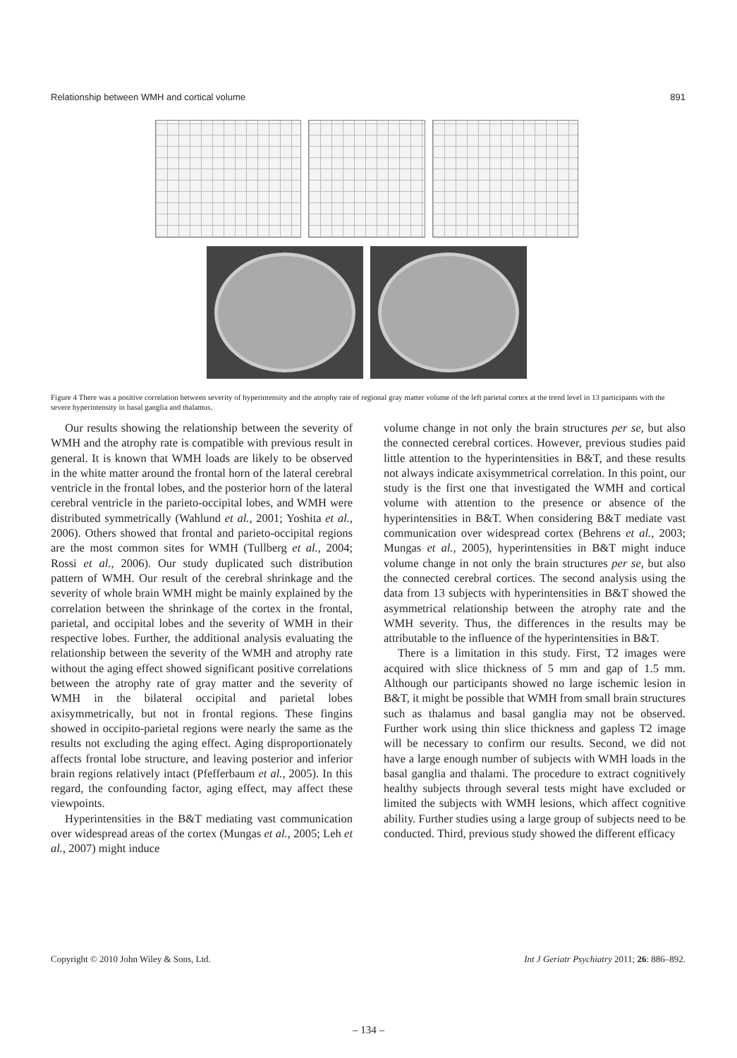Relationship between WMH and cortical volume 891
Figure 4 There was a positive correlation between severity of hyperintensity and the atrophy rate of regional gray matter volume of the left parietal cortex at the trend level in 13 participants with the severe hyperintensity in basal ganglia and thalamus.
Our results showing the relationship between the severity of WMH and the atrophy rate is compatible with previous result in general. It is known that WMH loads are likely to be observed in the white matter around the frontal horn of the lateral cerebral ventricle in the frontal lobes, and the posterior horn of the lateral cerebral ventricle in the parieto-occipital lobes, and WMH were distributed symmetrically (Wahlund et al., 2001; Yoshita et al., 2006). Others showed that frontal and parieto-occipital regions are the most common sites for WMH (Tullberg et al., 2004; Rossi et al., 2006). Our study duplicated such distribution pattern of WMH. Our result of the cerebral shrinkage and the severity of whole brain WMH might be mainly explained by the correlation between the shrinkage of the cortex in the frontal, parietal, and occipital lobes and the severity of WMH in their respective lobes. Further, the additional analysis evaluating the relationship between the severity of the WMH and atrophy rate without the aging effect showed significant positive correlations between the atrophy rate of gray matter and the severity of WMH in the bilateral occipital and parietal lobes axisymmetrically, but not in frontal regions. These fingins showed in occipito-parietal regions were nearly the same as the results not excluding the aging effect. Aging disproportionately affects frontal lobe structure, and leaving posterior and inferior brain regions relatively intact (Pfefferbaum et al., 2005). In this regard, the confounding factor, aging effect, may affect these viewpoints.
Hyperintensities in the B&T mediating vast communication over widespread areas of the cortex (Mungas et al., 2005; Leh et al., 2007) might induce
volume change in not only the brain structures per se, but also the connected cerebral cortices. However, previous studies paid little attention to the hyperintensities in B&T, and these results not always indicate axisymmetrical correlation. In this point, our study is the first one that investigated the WMH and cortical volume with attention to the presence or absence of the hyperintensities in B&T. When considering B&T mediate vast communication over widespread cortex (Behrens et al., 2003; Mungas et al., 2005), hyperintensities in B&T might induce volume change in not only the brain structures per se, but also the connected cerebral cortices. The second analysis using the data from 13 subjects with hyperintensities in B&T showed the asymmetrical relationship between the atrophy rate and the WMH severity. Thus, the differences in the results may be attributable to the influence of the hyperintensities in B&T.
There is a limitation in this study. First, T2 images were acquired with slice thickness of 5 mm and gap of 1.5 mm. Although our participants showed no large ischemic lesion in B&T, it might be possible that WMH from small brain structures such as thalamus and basal ganglia may not be observed. Further work using thin slice thickness and gapless T2 image will be necessary to confirm our results. Second, we did not have a large enough number of subjects with WMH loads in the basal ganglia and thalami. The procedure to extract cognitively healthy subjects through several tests might have excluded or limited the subjects with WMH lesions, which affect cognitive ability. Further studies using a large group of subjects need to be conducted. Third, previous study showed the different efficacy
Copyright © 2010 John Wiley & Sons, Ltd. Int J Geriatr Psychiatry 2011; 26: 886–892.
– 134 –